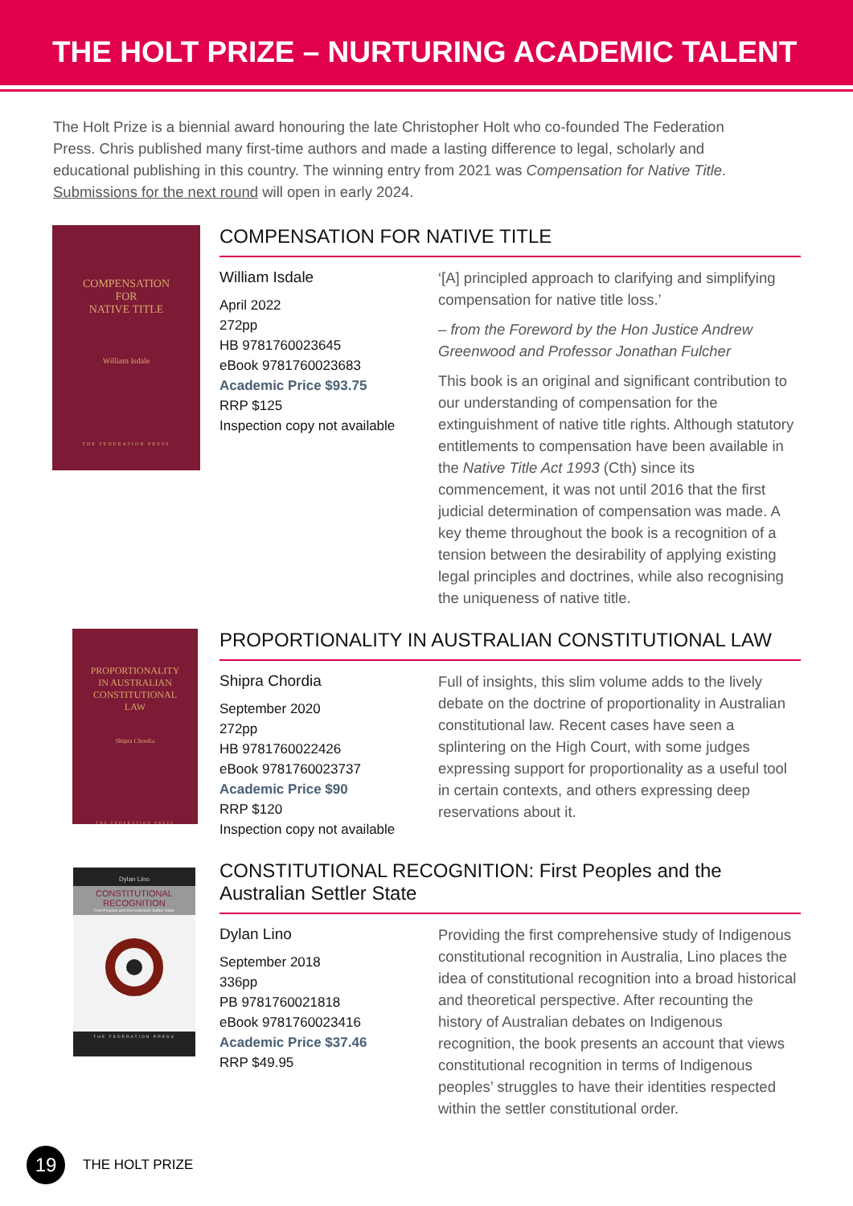THE HOLT PRIZE – NURTURING ACADEMIC TALENT
The Holt Prize is a biennial award honouring the late Christopher Holt who co-founded The Federation Press. Chris published many first-time authors and made a lasting difference to legal, scholarly and educational publishing in this country. The winning entry from 2021 was Compensation for Native Title. Submissions for the next round will open in early 2024.
COMPENSATION
FOR
NATIVE TITLE
William Isdale
THE FEDERATION PRESS
COMPENSATION FOR NATIVE TITLE
William Isdale
April 2022
272pp
HB 9781760023645
eBook 9781760023683
Academic Price $93.75
RRP $125
Inspection copy not available
‘[A] principled approach to clarifying and simplifying compensation for native title loss.’
– from the Foreword by the Hon Justice Andrew Greenwood and Professor Jonathan Fulcher
This book is an original and significant contribution to our understanding of compensation for the extinguishment of native title rights. Although statutory entitlements to compensation have been available in the Native Title Act 1993 (Cth) since its commencement, it was not until 2016 that the first judicial determination of compensation was made. A key theme throughout the book is a recognition of a tension between the desirability of applying existing legal principles and doctrines, while also recognising the uniqueness of native title.
PROPORTIONALITY
IN AUSTRALIAN
CONSTITUTIONAL
LAW
Shipra Chordia
THE FEDERATION PRESS
PROPORTIONALITY IN AUSTRALIAN CONSTITUTIONAL LAW
Shipra Chordia
September 2020
272pp
HB 9781760022426
eBook 9781760023737
Academic Price $90
RRP $120
Inspection copy not available
Full of insights, this slim volume adds to the lively debate on the doctrine of proportionality in Australian constitutional law. Recent cases have seen a splintering on the High Court, with some judges expressing support for proportionality as a useful tool in certain contexts, and others expressing deep reservations about it.
Dylan Lino
CONSTITUTIONAL
RECOGNITION
First Peoples and the Australian Settler State
THE FEDERATION PRESS
CONSTITUTIONAL RECOGNITION: First Peoples and the Australian Settler State
Dylan Lino
September 2018
336pp
PB 9781760021818
eBook 9781760023416
Academic Price $37.46
RRP $49.95
Providing the first comprehensive study of Indigenous constitutional recognition in Australia, Lino places the idea of constitutional recognition into a broad historical and theoretical perspective. After recounting the history of Australian debates on Indigenous recognition, the book presents an account that views constitutional recognition in terms of Indigenous peoples’ struggles to have their identities respected within the settler constitutional order.
19
THE HOLT PRIZE